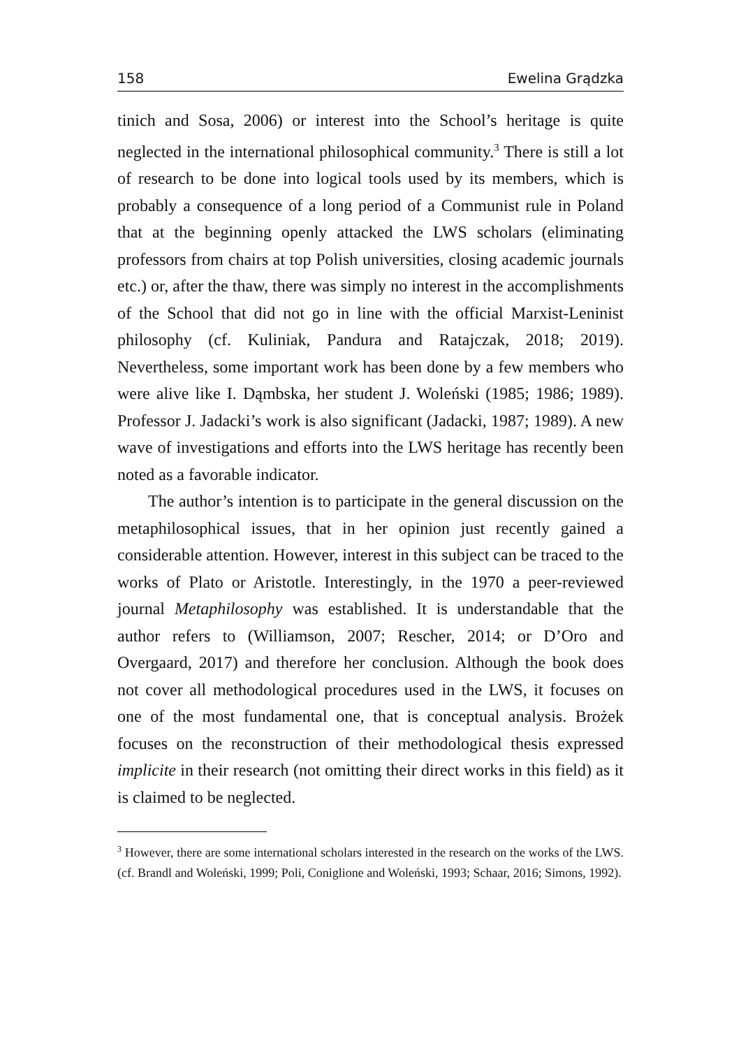158 Ewelina Grądzka
tinich and Sosa, 2006) or interest into the School’s heritage is quite neglected in the international philosophical community.<sup>3</sup> There is still a lot of research to be done into logical tools used by its members, which is probably a consequence of a long period of a Communist rule in Poland that at the beginning openly attacked the LWS scholars (eliminating professors from chairs at top Polish universities, closing academic journals etc.) or, after the thaw, there was simply no interest in the accomplishments of the School that did not go in line with the official Marxist-Leninist philosophy (cf. Kuliniak, Pandura and Ratajczak, 2018; 2019). Nevertheless, some important work has been done by a few members who were alive like I. Dąmbska, her student J. Woleński (1985; 1986; 1989). Professor J. Jadacki’s work is also significant (Jadacki, 1987; 1989). A new wave of investigations and efforts into the LWS heritage has recently been noted as a favorable indicator.
The author’s intention is to participate in the general discussion on the metaphilosophical issues, that in her opinion just recently gained a considerable attention. However, interest in this subject can be traced to the works of Plato or Aristotle. Interestingly, in the 1970 a peer-reviewed journal Metaphilosophy was established. It is understandable that the author refers to (Williamson, 2007; Rescher, 2014; or D’Oro and Overgaard, 2017) and therefore her conclusion. Although the book does not cover all methodological procedures used in the LWS, it focuses on one of the most fundamental one, that is conceptual analysis. Brożek focuses on the reconstruction of their methodological thesis expressed implicite in their research (not omitting their direct works in this field) as it is claimed to be neglected.
<sup>3</sup> However, there are some international scholars interested in the research on the works of the LWS. (cf. Brandl and Woleński, 1999; Poli, Coniglione and Woleński, 1993; Schaar, 2016; Simons, 1992).